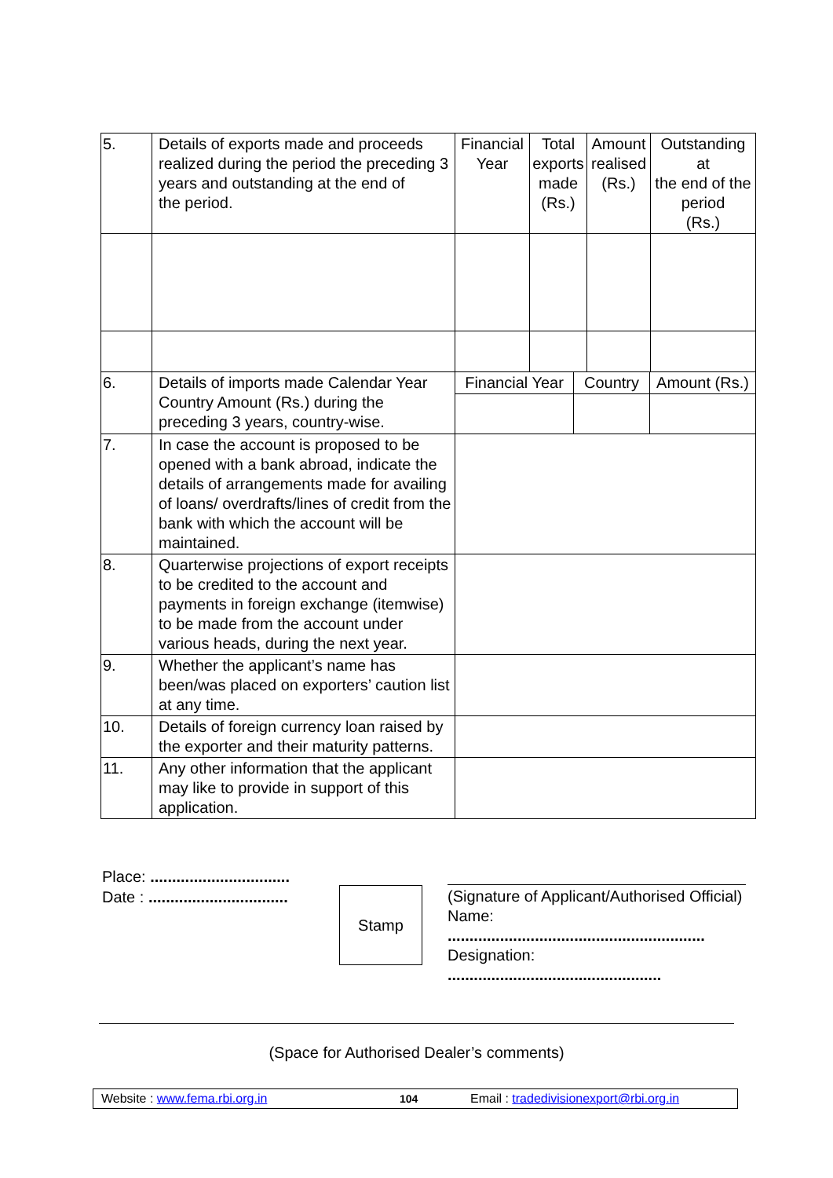| 5. | Details of exports made and proceeds realized during the period the preceding 3 years and outstanding at the end of the period. | Financial Year | Total exports made (Rs.) | Amount realised (Rs.) | Outstanding at the end of the period (Rs.) |
| 6. | Details of imports made Calendar Year Country Amount (Rs.) during the preceding 3 years, country-wise. | / Financial Year / Country / Amount (Rs.) / | | | |
| 7. | In case the account is proposed to be opened with a bank abroad, indicate the details of arrangements made for availing of loans/ overdrafts/lines of credit from the bank with which the account will be maintained. | | | | |
| 8. | Quarterwise projections of export receipts to be credited to the account and payments in foreign exchange (itemwise) to be made from the account under various heads, during the next year. | | | | |
| 9. | Whether the applicant’s name has been/was placed on exporters’ caution list at any time. | | | | |
| 10. | Details of foreign currency loan raised by the exporter and their maturity patterns. | | | | |
| 11. | Any other information that the applicant may like to provide in support of this application. | | | | |
Place: ................................
Date : ................................
Stamp
(Signature of Applicant/Authorised Official)
Name:
...........................................................
Designation:
.................................................
(Space for Authorised Dealer’s comments)
Website : www.fema.rbi.org.in 104 Email : tradedivisionexport@rbi.org.in